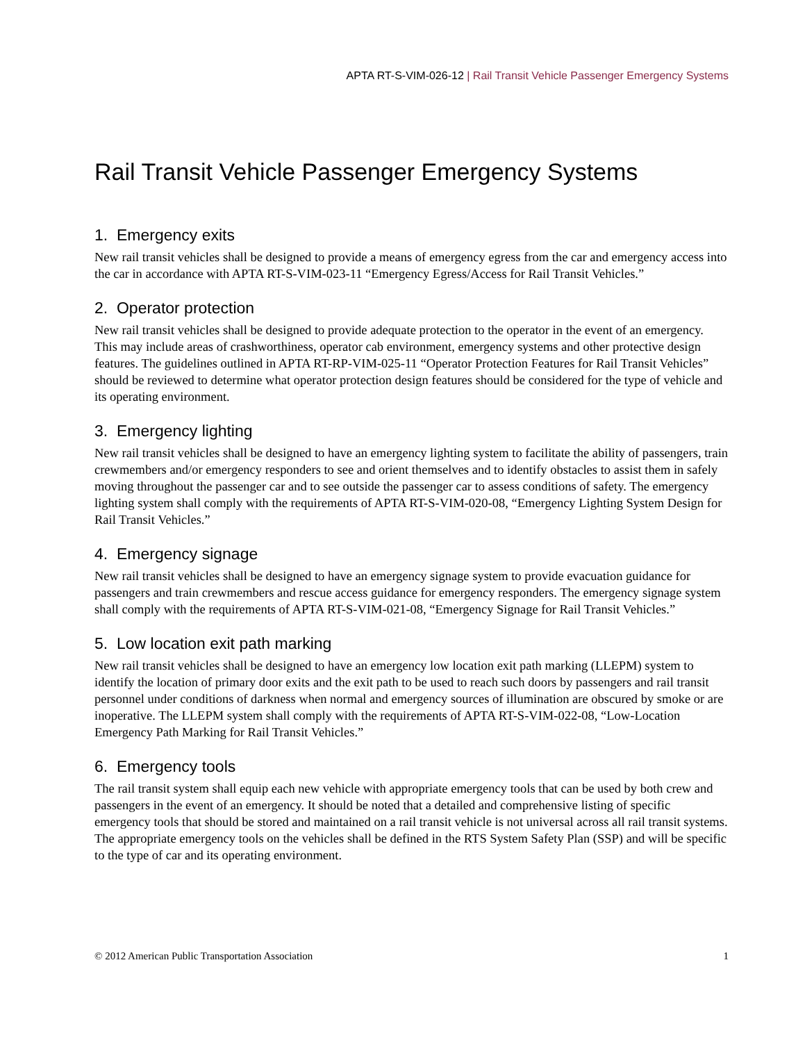APTA RT-S-VIM-026-12 | Rail Transit Vehicle Passenger Emergency Systems
Rail Transit Vehicle Passenger Emergency Systems
1. Emergency exits
New rail transit vehicles shall be designed to provide a means of emergency egress from the car and emergency access into the car in accordance with APTA RT-S-VIM-023-11 “Emergency Egress/Access for Rail Transit Vehicles.”
2. Operator protection
New rail transit vehicles shall be designed to provide adequate protection to the operator in the event of an emergency. This may include areas of crashworthiness, operator cab environment, emergency systems and other protective design features. The guidelines outlined in APTA RT-RP-VIM-025-11 “Operator Protection Features for Rail Transit Vehicles” should be reviewed to determine what operator protection design features should be considered for the type of vehicle and its operating environment.
3. Emergency lighting
New rail transit vehicles shall be designed to have an emergency lighting system to facilitate the ability of passengers, train crewmembers and/or emergency responders to see and orient themselves and to identify obstacles to assist them in safely moving throughout the passenger car and to see outside the passenger car to assess conditions of safety. The emergency lighting system shall comply with the requirements of APTA RT-S-VIM-020-08, “Emergency Lighting System Design for Rail Transit Vehicles.”
4. Emergency signage
New rail transit vehicles shall be designed to have an emergency signage system to provide evacuation guidance for passengers and train crewmembers and rescue access guidance for emergency responders. The emergency signage system shall comply with the requirements of APTA RT-S-VIM-021-08, “Emergency Signage for Rail Transit Vehicles.”
5. Low location exit path marking
New rail transit vehicles shall be designed to have an emergency low location exit path marking (LLEPM) system to identify the location of primary door exits and the exit path to be used to reach such doors by passengers and rail transit personnel under conditions of darkness when normal and emergency sources of illumination are obscured by smoke or are inoperative. The LLEPM system shall comply with the requirements of APTA RT-S-VIM-022-08, “Low-Location Emergency Path Marking for Rail Transit Vehicles.”
6. Emergency tools
The rail transit system shall equip each new vehicle with appropriate emergency tools that can be used by both crew and passengers in the event of an emergency. It should be noted that a detailed and comprehensive listing of specific emergency tools that should be stored and maintained on a rail transit vehicle is not universal across all rail transit systems. The appropriate emergency tools on the vehicles shall be defined in the RTS System Safety Plan (SSP) and will be specific to the type of car and its operating environment.
© 2012 American Public Transportation Association 1